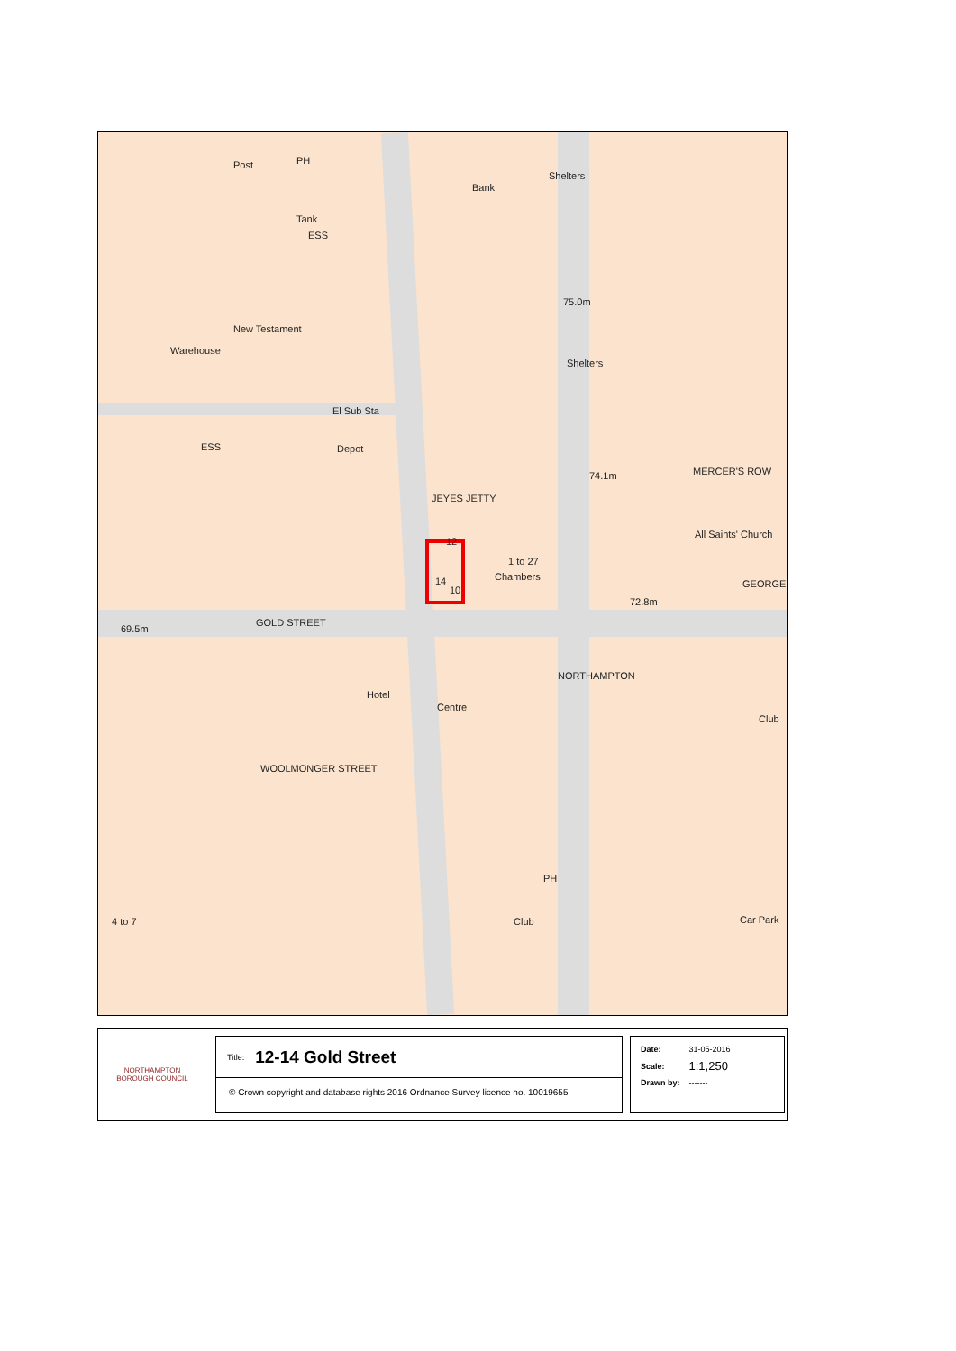PH Post
Bank
Shelters
Tank
ESS
New Testament
Warehouse
75.0m
Shelters
El Sub Sta
ESS Depot
JEYES JETTY
74.1m MERCER'S ROW
All Saints' Church
12
14
10
1 to 27
Chambers
72.8m
GEORGE
69.5m
GOLD STREET
NORTHAMPTON
Hotel
Centre
Club
WOOLMONGER STREET
PH
4 to 7 Club Car Park
NORTHAMPTON
BOROUGH COUNCIL
Title: 12-14 Gold Street
© Crown copyright and database rights 2016 Ordnance Survey licence no. 10019655
| Date: | 31-05-2016 |
| Scale: | 1:1,250 |
| Drawn by: | ------- |